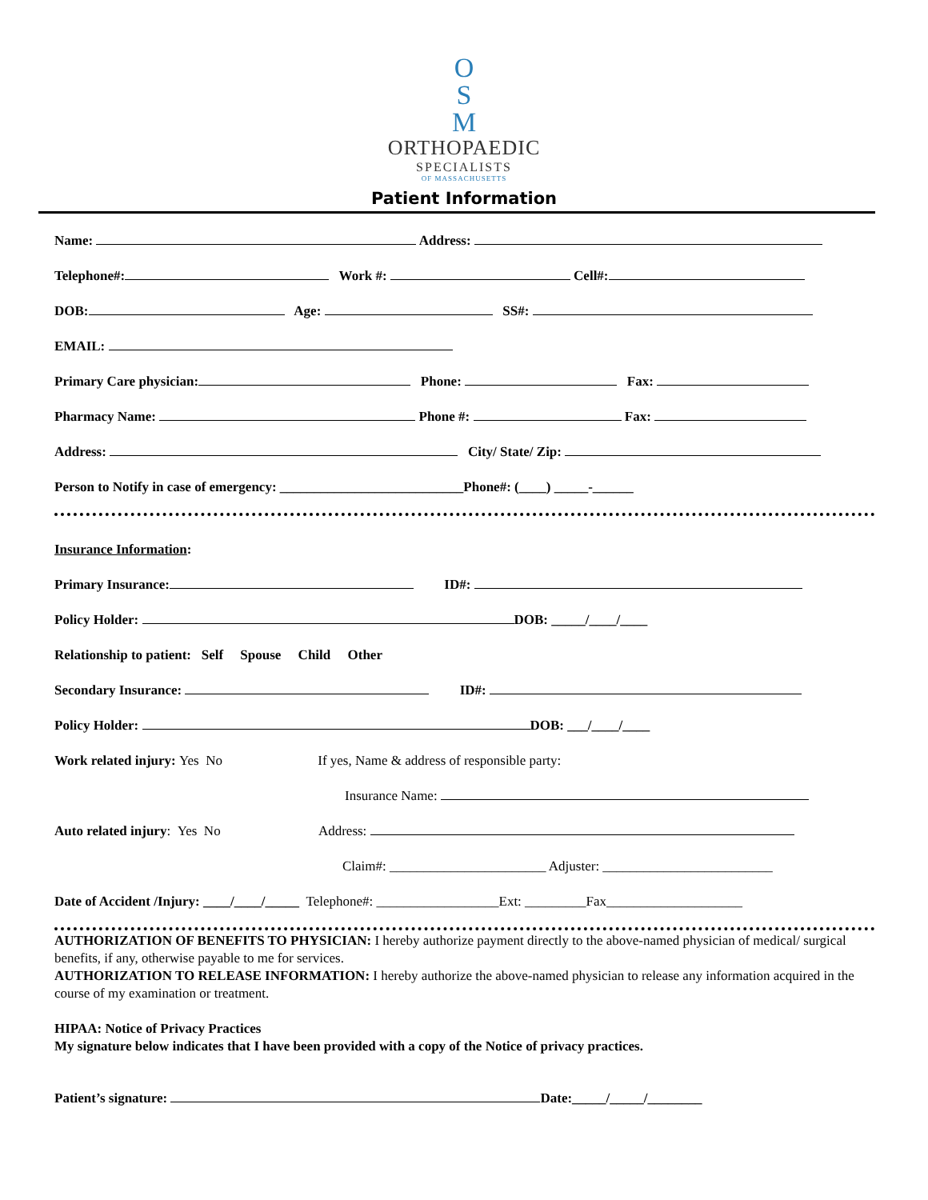O
S
M
ORTHOPAEDIC
SPECIALISTS
OF MASSACHUSETTS
Patient Information
Name: Address:
Telephone#: Work #: Cell#:
DOB: Age: SS#:
EMAIL:
Primary Care physician: Phone: Fax:
Pharmacy Name: Phone #: Fax:
Address: City/ State/ Zip:
Person to Notify in case of emergency: ___________________________Phone#: (____) _____-______
Insurance Information:
Primary Insurance: ID#:
Policy Holder: DOB: _____/____/____
Relationship to patient: Self Spouse Child Other
Secondary Insurance: ID#:
Policy Holder: DOB: ___/____/____
Work related injury: Yes No If yes, Name & address of responsible party:
Insurance Name:
Auto related injury: Yes No Address:
Claim#: _______________________ Adjuster: _________________________
Date of Accident /Injury: ____/____/_____ Telephone#: __________________Ext: _________Fax____________________
AUTHORIZATION OF BENEFITS TO PHYSICIAN: I hereby authorize payment directly to the above-named physician of medical/ surgical benefits, if any, otherwise payable to me for services.
AUTHORIZATION TO RELEASE INFORMATION: I hereby authorize the above-named physician to release any information acquired in the course of my examination or treatment.
HIPAA: Notice of Privacy Practices
My signature below indicates that I have been provided with a copy of the Notice of privacy practices.
Patient’s signature: Date:_____/_____/________